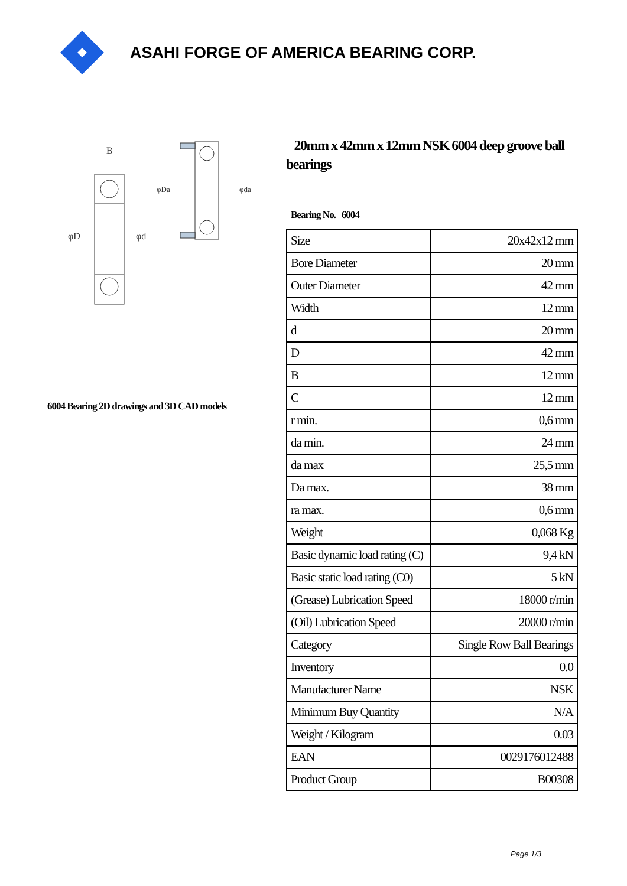ASAHI FORGE OF AMERICA BEARING CORP.
B
φD
φd
φDa
φda
6004 Bearing 2D drawings and 3D CAD models
20mm x 42mm x 12mm NSK 6004 deep groove ball bearings
Bearing No. 6004
| Size | 20x42x12 mm |
| Bore Diameter | 20 mm |
| Outer Diameter | 42 mm |
| Width | 12 mm |
| d | 20 mm |
| D | 42 mm |
| B | 12 mm |
| C | 12 mm |
| r min. | 0,6 mm |
| da min. | 24 mm |
| da max | 25,5 mm |
| Da max. | 38 mm |
| ra max. | 0,6 mm |
| Weight | 0,068 Kg |
| Basic dynamic load rating (C) | 9,4 kN |
| Basic static load rating (C0) | 5 kN |
| (Grease) Lubrication Speed | 18000 r/min |
| (Oil) Lubrication Speed | 20000 r/min |
| Category | Single Row Ball Bearings |
| Inventory | 0.0 |
| Manufacturer Name | NSK |
| Minimum Buy Quantity | N/A |
| Weight / Kilogram | 0.03 |
| EAN | 0029176012488 |
| Product Group | B00308 |
Page 1/3